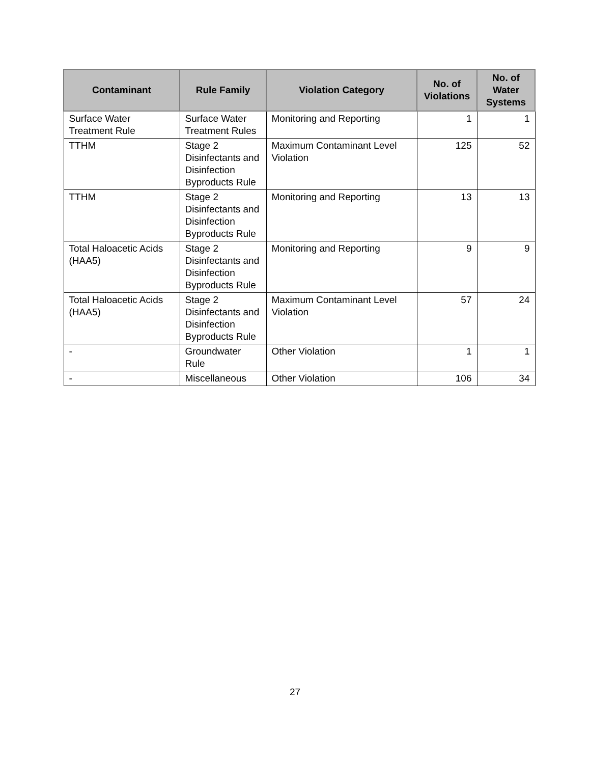| Contaminant | Rule Family | Violation Category | No. of Violations | No. of Water Systems |
| --- | --- | --- | --- | --- |
| Surface Water Treatment Rule | Surface Water Treatment Rules | Monitoring and Reporting | 1 | 1 |
| TTHM | Stage 2 Disinfectants and Disinfection Byproducts Rule | Maximum Contaminant Level Violation | 125 | 52 |
| TTHM | Stage 2 Disinfectants and Disinfection Byproducts Rule | Monitoring and Reporting | 13 | 13 |
| Total Haloacetic Acids (HAA5) | Stage 2 Disinfectants and Disinfection Byproducts Rule | Monitoring and Reporting | 9 | 9 |
| Total Haloacetic Acids (HAA5) | Stage 2 Disinfectants and Disinfection Byproducts Rule | Maximum Contaminant Level Violation | 57 | 24 |
| - | Groundwater Rule | Other Violation | 1 | 1 |
| - | Miscellaneous | Other Violation | 106 | 34 |
27